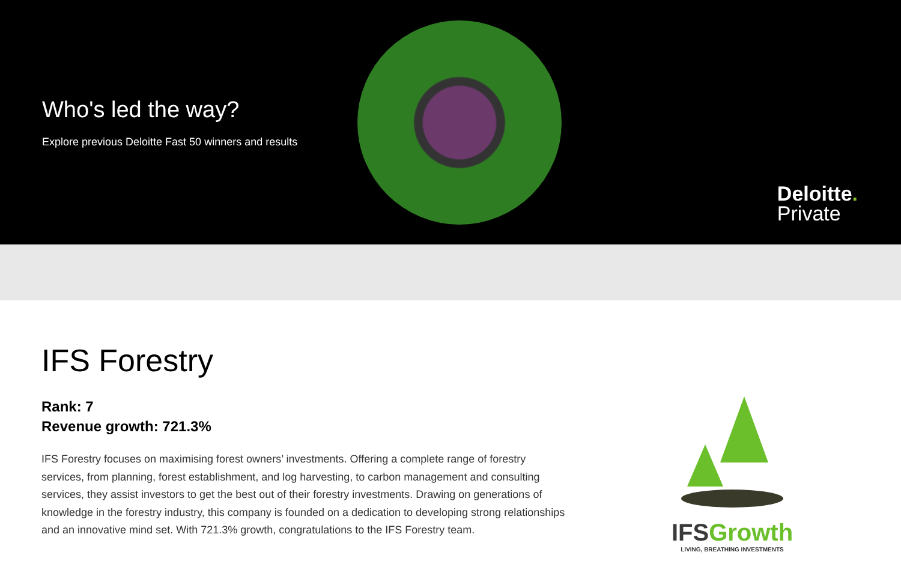Who's led the way?
Explore previous Deloitte Fast 50 winners and results
Deloitte.
Private
IFS Forestry
Rank: 7
Revenue growth: 721.3%
IFS Forestry focuses on maximising forest owners’ investments. Offering a complete range of forestry services, from planning, forest establishment, and log harvesting, to carbon management and consulting services, they assist investors to get the best out of their forestry investments. Drawing on generations of knowledge in the forestry industry, this company is founded on a dedication to developing strong relationships and an innovative mind set. With 721.3% growth, congratulations to the IFS Forestry team.
IFSGrowth
LIVING, BREATHING INVESTMENTS